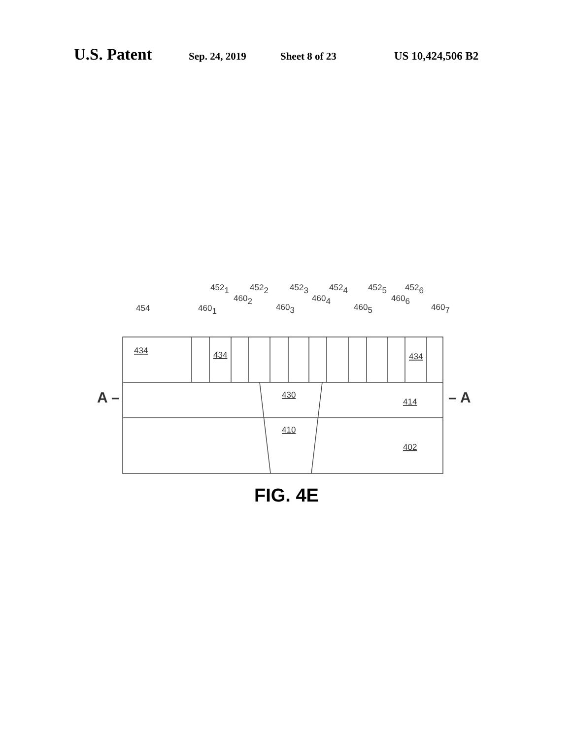U.S. Patent Sep. 24, 2019 Sheet 8 of 23 US 10,424,506 B2
454
4601
4521
4602
4522
4603
4523
4604
4524
4605
4525
4606
4526
4607
434
434
434
430
414
410
402
A –
– A
FIG. 4E